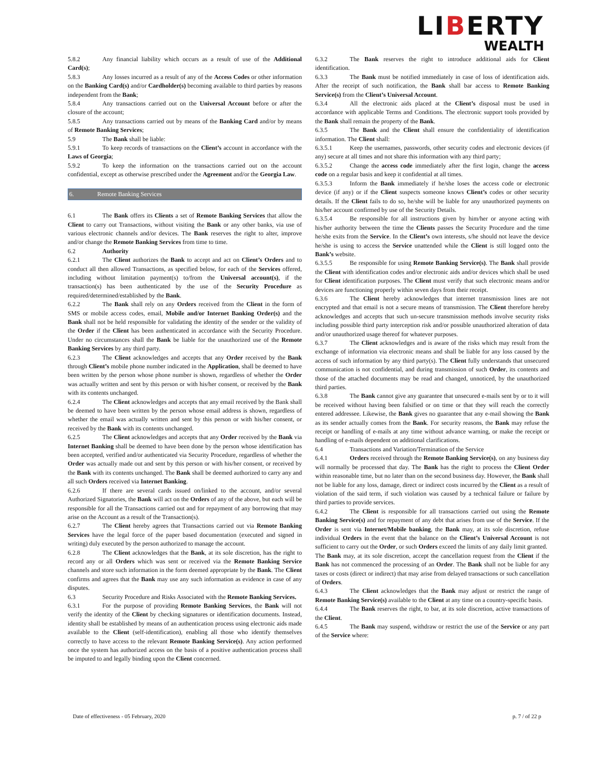LIBERTY
WEALTH
5.8.2 Any financial liability which occurs as a result of use of the Additional Card(s);
5.8.3 Any losses incurred as a result of any of the Access Codes or other information on the Banking Card(s) and/or Cardholder(s) becoming available to third parties by reasons independent from the Bank;
5.8.4 Any transactions carried out on the Universal Account before or after the closure of the account;
5.8.5 Any transactions carried out by means of the Banking Card and/or by means of Remote Banking Services;
5.9 The Bank shall be liable:
5.9.1 To keep records of transactions on the Client’s account in accordance with the Laws of Georgia;
5.9.2 To keep the information on the transactions carried out on the account confidential, except as otherwise prescribed under the Agreement and/or the Georgia Law.
6. Remote Banking Services
6.1 The Bank offers its Clients a set of Remote Banking Services that allow the Client to carry out Transactions, without visiting the Bank or any other banks, via use of various electronic channels and/or devices. The Bank reserves the right to alter, improve and/or change the Remote Banking Services from time to time.
6.2 Authority
6.2.1 The Client authorizes the Bank to accept and act on Client’s Orders and to conduct all then allowed Transactions, as specified below, for each of the Services offered, including without limitation payment(s) to/from the Universal account(s), if the transaction(s) has been authenticated by the use of the Security Procedure as required/determined/established by the Bank.
6.2.2 The Bank shall rely on any Orders received from the Client in the form of SMS or mobile access codes, email, Mobile and/or Internet Banking Order(s) and the Bank shall not be held responsible for validating the identity of the sender or the validity of the Order if the Client has been authenticated in accordance with the Security Procedure. Under no circumstances shall the Bank be liable for the unauthorized use of the Remote Banking Services by any third party.
6.2.3 The Client acknowledges and accepts that any Order received by the Bank through Client’s mobile phone number indicated in the Application, shall be deemed to have been written by the person whose phone number is shown, regardless of whether the Order was actually written and sent by this person or with his/her consent, or received by the Bank with its contents unchanged.
6.2.4 The Client acknowledges and accepts that any email received by the Bank shall be deemed to have been written by the person whose email address is shown, regardless of whether the email was actually written and sent by this person or with his/her consent, or received by the Bank with its contents unchanged.
6.2.5 The Client acknowledges and accepts that any Order received by the Bank via Internet Banking shall be deemed to have been done by the person whose identification has been accepted, verified and/or authenticated via Security Procedure, regardless of whether the Order was actually made out and sent by this person or with his/her consent, or received by the Bank with its contents unchanged. The Bank shall be deemed authorized to carry any and all such Orders received via Internet Banking.
6.2.6 If there are several cards issued on/linked to the account, and/or several Authorized Signatories, the Bank will act on the Orders of any of the above, but each will be responsible for all the Transactions carried out and for repayment of any borrowing that may arise on the Account as a result of the Transaction(s).
6.2.7 The Client hereby agrees that Transactions carried out via Remote Banking Services have the legal force of the paper based documentation (executed and signed in writing) duly executed by the person authorized to manage the account.
6.2.8 The Client acknowledges that the Bank, at its sole discretion, has the right to record any or all Orders which was sent or received via the Remote Banking Service channels and store such information in the form deemed appropriate by the Bank. The Client confirms and agrees that the Bank may use any such information as evidence in case of any disputes.
6.3 Security Procedure and Risks Associated with the Remote Banking Services.
6.3.1 For the purpose of providing Remote Banking Services, the Bank will not verify the identity of the Client by checking signatures or identification documents. Instead, identity shall be established by means of an authentication process using electronic aids made available to the Client (self-identification), enabling all those who identify themselves correctly to have access to the relevant Remote Banking Service(s). Any action performed once the system has authorized access on the basis of a positive authentication process shall be imputed to and legally binding upon the Client concerned.
6.3.2 The Bank reserves the right to introduce additional aids for Client identification.
6.3.3 The Bank must be notified immediately in case of loss of identification aids. After the receipt of such notification, the Bank shall bar access to Remote Banking Service(s) from the Client’s Universal Account.
6.3.4 All the electronic aids placed at the Client’s disposal must be used in accordance with applicable Terms and Conditions. The electronic support tools provided by the Bank shall remain the property of the Bank.
6.3.5 The Bank and the Client shall ensure the confidentiality of identification information. The Client shall:
6.3.5.1 Keep the usernames, passwords, other security codes and electronic devices (if any) secure at all times and not share this information with any third party;
6.3.5.2 Change the access code immediately after the first login, change the access code on a regular basis and keep it confidential at all times.
6.3.5.3 Inform the Bank immediately if he/she loses the access code or electronic device (if any) or if the Client suspects someone knows Client’s codes or other security details. If the Client fails to do so, he/she will be liable for any unauthorized payments on his/her account confirmed by use of the Security Details.
6.3.5.4 Be responsible for all instructions given by him/her or anyone acting with his/her authority between the time the Clients passes the Security Procedure and the time he/she exits from the Service. In the Client’s own interests, s/he should not leave the device he/she is using to access the Service unattended while the Client is still logged onto the Bank’s website.
6.3.5.5 Be responsible for using Remote Banking Service(s). The Bank shall provide the Client with identification codes and/or electronic aids and/or devices which shall be used for Client identification purposes. The Client must verify that such electronic means and/or devices are functioning properly within seven days from their receipt.
6.3.6 The Client hereby acknowledges that internet transmission lines are not encrypted and that email is not a secure means of transmission. The Client therefore hereby acknowledges and accepts that such un-secure transmission methods involve security risks including possible third party interception risk and/or possible unauthorized alteration of data and/or unauthorized usage thereof for whatever purposes.
6.3.7 The Client acknowledges and is aware of the risks which may result from the exchange of information via electronic means and shall be liable for any loss caused by the access of such information by any third party(s). The Client fully understands that unsecured communication is not confidential, and during transmission of such Order, its contents and those of the attached documents may be read and changed, unnoticed, by the unauthorized third parties.
6.3.8 The Bank cannot give any guarantee that unsecured e-mails sent by or to it will be received without having been falsified or on time or that they will reach the correctly entered addressee. Likewise, the Bank gives no guarantee that any e-mail showing the Bank as its sender actually comes from the Bank. For security reasons, the Bank may refuse the receipt or handling of e-mails at any time without advance warning, or make the receipt or handling of e-mails dependent on additional clarifications.
6.4 Transactions and Variation/Termination of the Service
6.4.1 Orders received through the Remote Banking Service(s), on any business day will normally be processed that day. The Bank has the right to process the Client Order within reasonable time, but no later than on the second business day. However, the Bank shall not be liable for any loss, damage, direct or indirect costs incurred by the Client as a result of violation of the said term, if such violation was caused by a technical failure or failure by third parties to provide services.
6.4.2 The Client is responsible for all transactions carried out using the Remote Banking Service(s) and for repayment of any debt that arises from use of the Service. If the Order is sent via Internet/Mobile banking, the Bank may, at its sole discretion, refuse individual Orders in the event that the balance on the Client’s Universal Account is not sufficient to carry out the Order, or such Orders exceed the limits of any daily limit granted.
The Bank may, at its sole discretion, accept the cancellation request from the Client if the Bank has not commenced the processing of an Order. The Bank shall not be liable for any taxes or costs (direct or indirect) that may arise from delayed transactions or such cancellation of Orders.
6.4.3 The Client acknowledges that the Bank may adjust or restrict the range of Remote Banking Service(s) available to the Client at any time on a country-specific basis.
6.4.4 The Bank reserves the right, to bar, at its sole discretion, active transactions of the Client.
6.4.5 The Bank may suspend, withdraw or restrict the use of the Service or any part of the Service where:
Date of effectiveness - 05 February, 2020 p. 7 / of 22 p